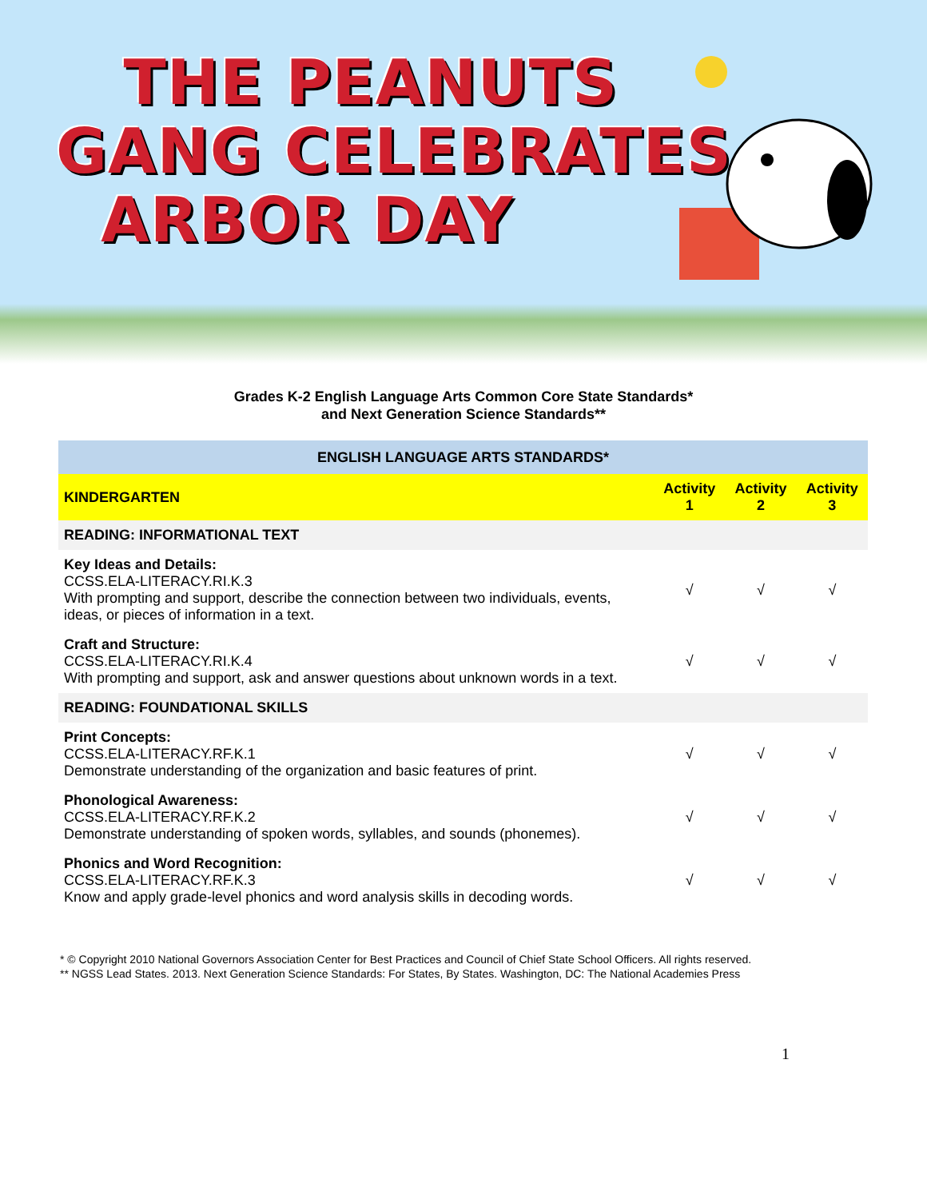THE PEANUTS
GANG CELEBRATES
ARBOR DAY
Grades K-2 English Language Arts Common Core State Standards*
and Next Generation Science Standards**
| ENGLISH LANGUAGE ARTS STANDARDS* | | | |
| --- | --- | --- | --- |
| KINDERGARTEN | Activity 1 | Activity 2 | Activity 3 |
| READING: INFORMATIONAL TEXT | | | |
| Key Ideas and Details: CCSS.ELA-LITERACY.RI.K.3 With prompting and support, describe the connection between two individuals, events, ideas, or pieces of information in a text. | √ | √ | √ |
| Craft and Structure: CCSS.ELA-LITERACY.RI.K.4 With prompting and support, ask and answer questions about unknown words in a text. | √ | √ | √ |
| READING: FOUNDATIONAL SKILLS | | | |
| Print Concepts: CCSS.ELA-LITERACY.RF.K.1 Demonstrate understanding of the organization and basic features of print. | √ | √ | √ |
| Phonological Awareness: CCSS.ELA-LITERACY.RF.K.2 Demonstrate understanding of spoken words, syllables, and sounds (phonemes). | √ | √ | √ |
| Phonics and Word Recognition: CCSS.ELA-LITERACY.RF.K.3 Know and apply grade-level phonics and word analysis skills in decoding words. | √ | √ | √ |
* © Copyright 2010 National Governors Association Center for Best Practices and Council of Chief State School Officers. All rights reserved.
** NGSS Lead States. 2013. Next Generation Science Standards: For States, By States. Washington, DC: The National Academies Press
1